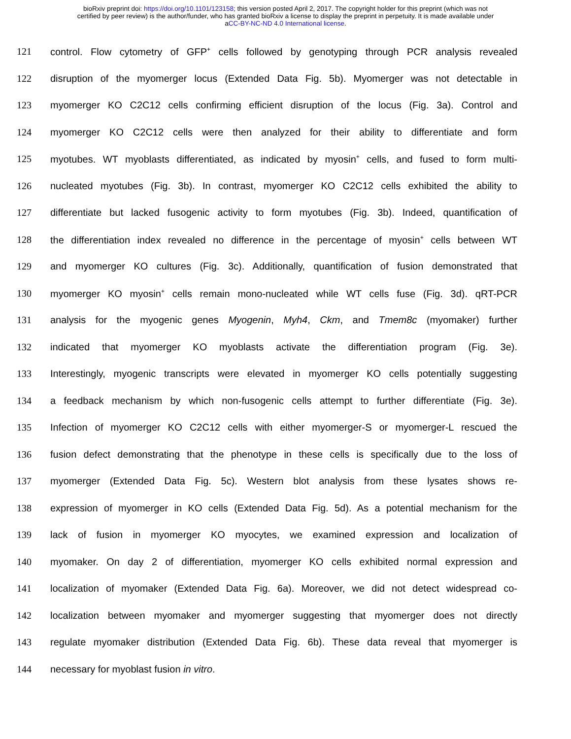bioRxiv preprint doi: https://doi.org/10.1101/123158; this version posted April 2, 2017. The copyright holder for this preprint (which was not
certified by peer review) is the author/funder, who has granted bioRxiv a license to display the preprint in perpetuity. It is made available under
aCC-BY-NC-ND 4.0 International license.
121 control. Flow cytometry of GFP<sup>+</sup> cells followed by genotyping through PCR analysis revealed
122 disruption of the myomerger locus (Extended Data Fig. 5b). Myomerger was not detectable in
123 myomerger KO C2C12 cells confirming efficient disruption of the locus (Fig. 3a). Control and
124 myomerger KO C2C12 cells were then analyzed for their ability to differentiate and form
125 myotubes. WT myoblasts differentiated, as indicated by myosin<sup>+</sup> cells, and fused to form multi-
126 nucleated myotubes (Fig. 3b). In contrast, myomerger KO C2C12 cells exhibited the ability to
127 differentiate but lacked fusogenic activity to form myotubes (Fig. 3b). Indeed, quantification of
128 the differentiation index revealed no difference in the percentage of myosin<sup>+</sup> cells between WT
129 and myomerger KO cultures (Fig. 3c). Additionally, quantification of fusion demonstrated that
130 myomerger KO myosin<sup>+</sup> cells remain mono-nucleated while WT cells fuse (Fig. 3d). qRT-PCR
131 analysis for the myogenic genes Myogenin, Myh4, Ckm, and Tmem8c (myomaker) further
132 indicated that myomerger KO myoblasts activate the differentiation program (Fig. 3e).
133 Interestingly, myogenic transcripts were elevated in myomerger KO cells potentially suggesting
134 a feedback mechanism by which non-fusogenic cells attempt to further differentiate (Fig. 3e).
135 Infection of myomerger KO C2C12 cells with either myomerger-S or myomerger-L rescued the
136 fusion defect demonstrating that the phenotype in these cells is specifically due to the loss of
137 myomerger (Extended Data Fig. 5c). Western blot analysis from these lysates shows re-
138 expression of myomerger in KO cells (Extended Data Fig. 5d). As a potential mechanism for the
139 lack of fusion in myomerger KO myocytes, we examined expression and localization of
140 myomaker. On day 2 of differentiation, myomerger KO cells exhibited normal expression and
141 localization of myomaker (Extended Data Fig. 6a). Moreover, we did not detect widespread co-
142 localization between myomaker and myomerger suggesting that myomerger does not directly
143 regulate myomaker distribution (Extended Data Fig. 6b). These data reveal that myomerger is
144 necessary for myoblast fusion in vitro.